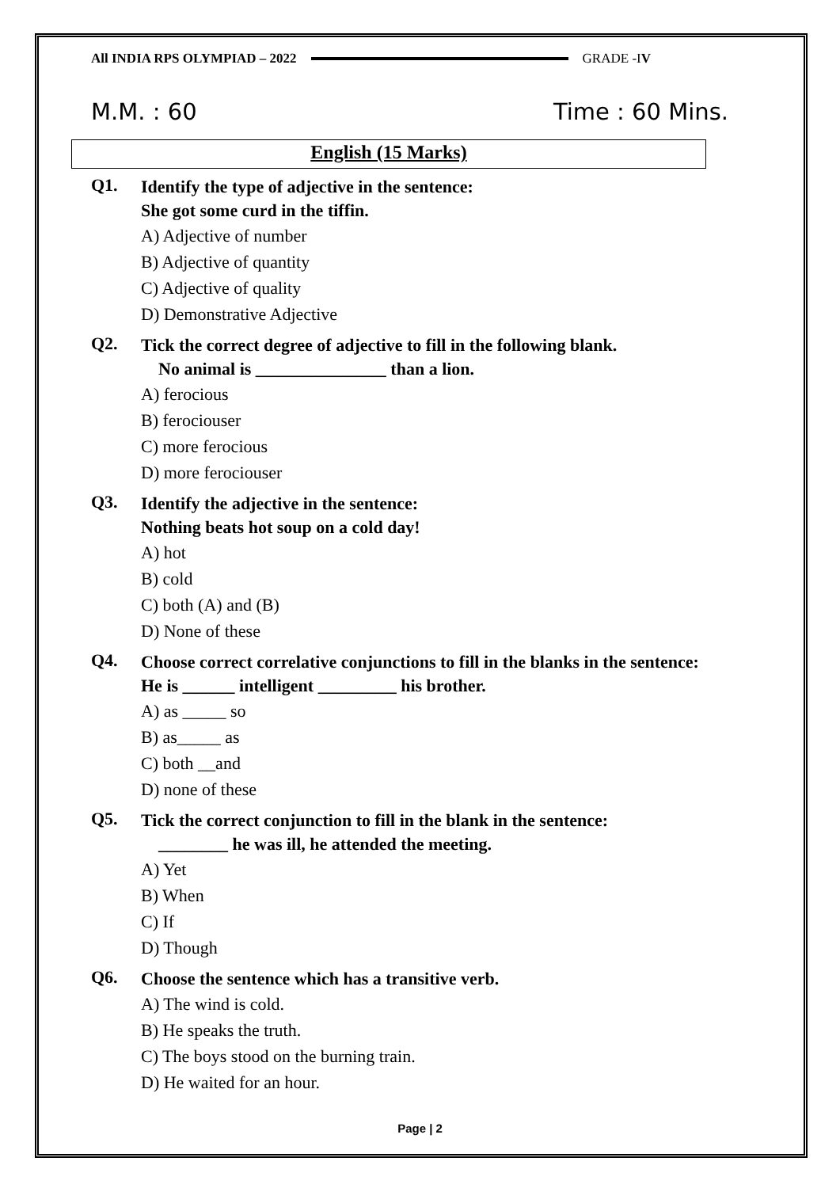All INDIA RPS OLYMPIAD – 2022 GRADE -IV
M.M. : 60 Time : 60 Mins.
English (15 Marks)
Q1.
Identify the type of adjective in the sentence:
She got some curd in the tiffin.
A) Adjective of number
B) Adjective of quantity
C) Adjective of quality
D) Demonstrative Adjective
Q2.
Tick the correct degree of adjective to fill in the following blank.
No animal is _______________ than a lion.
A) ferocious
B) ferociouser
C) more ferocious
D) more ferociouser
Q3.
Identify the adjective in the sentence:
Nothing beats hot soup on a cold day!
A) hot
B) cold
C) both (A) and (B)
D) None of these
Q4.
Choose correct correlative conjunctions to fill in the blanks in the sentence:
He is ______ intelligent _________ his brother.
A) as _____ so
B) as_____ as
C) both __and
D) none of these
Q5.
Tick the correct conjunction to fill in the blank in the sentence:
________ he was ill, he attended the meeting.
A) Yet
B) When
C) If
D) Though
Q6.
Choose the sentence which has a transitive verb.
A) The wind is cold.
B) He speaks the truth.
C) The boys stood on the burning train.
D) He waited for an hour.
Page | 2